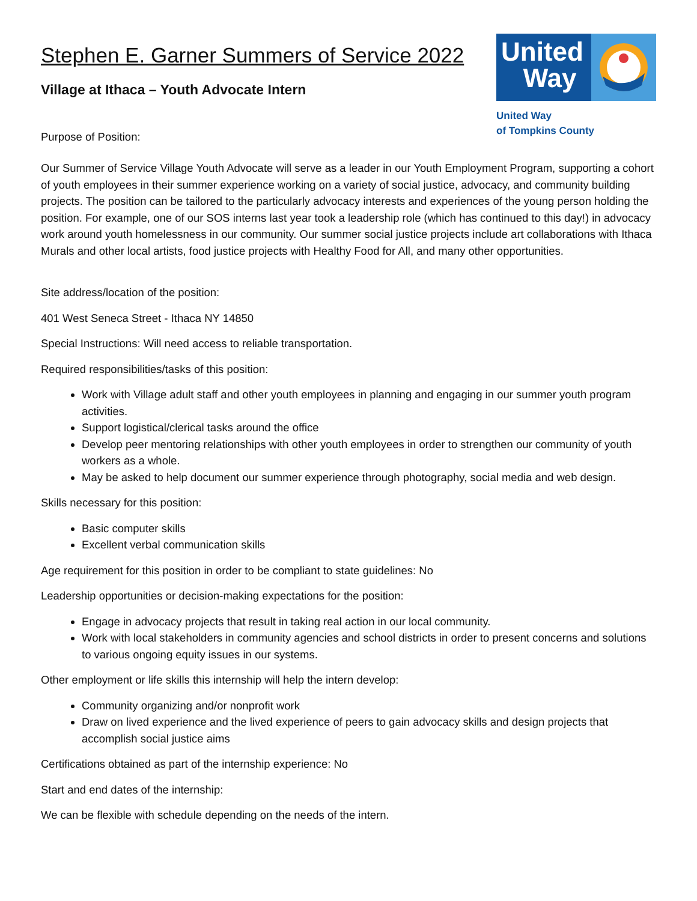Stephen E. Garner Summers of Service 2022
Village at Ithaca – Youth Advocate Intern
Purpose of Position:
United
Way
United Way
of Tompkins County
Our Summer of Service Village Youth Advocate will serve as a leader in our Youth Employment Program, supporting a cohort of youth employees in their summer experience working on a variety of social justice, advocacy, and community building projects. The position can be tailored to the particularly advocacy interests and experiences of the young person holding the position. For example, one of our SOS interns last year took a leadership role (which has continued to this day!) in advocacy work around youth homelessness in our community. Our summer social justice projects include art collaborations with Ithaca Murals and other local artists, food justice projects with Healthy Food for All, and many other opportunities.
Site address/location of the position:
401 West Seneca Street - Ithaca NY 14850
Special Instructions: Will need access to reliable transportation.
Required responsibilities/tasks of this position:
Work with Village adult staff and other youth employees in planning and engaging in our summer youth program activities.
Support logistical/clerical tasks around the office
Develop peer mentoring relationships with other youth employees in order to strengthen our community of youth workers as a whole.
May be asked to help document our summer experience through photography, social media and web design.
Skills necessary for this position:
Basic computer skills
Excellent verbal communication skills
Age requirement for this position in order to be compliant to state guidelines: No
Leadership opportunities or decision-making expectations for the position:
Engage in advocacy projects that result in taking real action in our local community.
Work with local stakeholders in community agencies and school districts in order to present concerns and solutions to various ongoing equity issues in our systems.
Other employment or life skills this internship will help the intern develop:
Community organizing and/or nonprofit work
Draw on lived experience and the lived experience of peers to gain advocacy skills and design projects that accomplish social justice aims
Certifications obtained as part of the internship experience: No
Start and end dates of the internship:
We can be flexible with schedule depending on the needs of the intern.